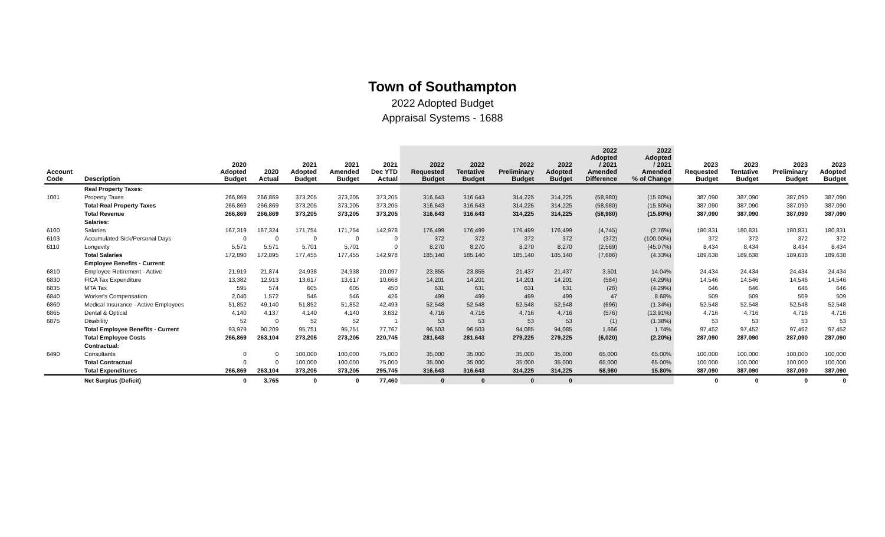Town of Southampton
2022 Adopted Budget
Appraisal Systems - 1688
| Account Code | Description | 2020 Adopted Budget | 2020 Actual | 2021 Adopted Budget | 2021 Amended Budget | 2021 Dec YTD Actual | 2022 Requested Budget | 2022 Tentative Budget | 2022 Preliminary Budget | 2022 Adopted Budget | 2022 Adopted / 2021 Amended Difference | 2022 Adopted / 2021 Amended % of Change | 2023 Requested Budget | 2023 Tentative Budget | 2023 Preliminary Budget | 2023 Adopted Budget |
| --- | --- | --- | --- | --- | --- | --- | --- | --- | --- | --- | --- | --- | --- | --- | --- | --- |
| | Real Property Taxes: | | | | | | | | | | | | | | | |
| 1001 | Property Taxes | 266,869 | 266,869 | 373,205 | 373,205 | 373,205 | 316,643 | 316,643 | 314,225 | 314,225 | (58,980) | (15.80%) | 387,090 | 387,090 | 387,090 | 387,090 |
| | Total Real Property Taxes | 266,869 | 266,869 | 373,205 | 373,205 | 373,205 | 316,643 | 316,643 | 314,225 | 314,225 | (58,980) | (15.80%) | 387,090 | 387,090 | 387,090 | 387,090 |
| | Total Revenue | 266,869 | 266,869 | 373,205 | 373,205 | 373,205 | 316,643 | 316,643 | 314,225 | 314,225 | (58,980) | (15.80%) | 387,090 | 387,090 | 387,090 | 387,090 |
| | Salaries: | | | | | | | | | | | | | | | |
| 6100 | Salaries | 167,319 | 167,324 | 171,754 | 171,754 | 142,978 | 176,499 | 176,499 | 176,499 | 176,499 | (4,745) | (2.76%) | 180,831 | 180,831 | 180,831 | 180,831 |
| 6103 | Accumulated Sick/Personal Days | 0 | 0 | 0 | 0 | 0 | 372 | 372 | 372 | 372 | (372) | (100.00%) | 372 | 372 | 372 | 372 |
| 6110 | Longevity | 5,571 | 5,571 | 5,701 | 5,701 | 0 | 8,270 | 8,270 | 8,270 | 8,270 | (2,569) | (45.07%) | 8,434 | 8,434 | 8,434 | 8,434 |
| | Total Salaries | 172,890 | 172,895 | 177,455 | 177,455 | 142,978 | 185,140 | 185,140 | 185,140 | 185,140 | (7,686) | (4.33%) | 189,638 | 189,638 | 189,638 | 189,638 |
| | Employee Benefits - Current: | | | | | | | | | | | | | | | |
| 6810 | Employee Retirement - Active | 21,919 | 21,874 | 24,938 | 24,938 | 20,097 | 23,855 | 23,855 | 21,437 | 21,437 | 3,501 | 14.04% | 24,434 | 24,434 | 24,434 | 24,434 |
| 6830 | FICA Tax Expenditure | 13,382 | 12,913 | 13,617 | 13,617 | 10,668 | 14,201 | 14,201 | 14,201 | 14,201 | (584) | (4.29%) | 14,546 | 14,546 | 14,546 | 14,546 |
| 6835 | MTA Tax | 595 | 574 | 605 | 605 | 450 | 631 | 631 | 631 | 631 | (26) | (4.29%) | 646 | 646 | 646 | 646 |
| 6840 | Worker's Compensation | 2,040 | 1,572 | 546 | 546 | 426 | 499 | 499 | 499 | 499 | 47 | 8.68% | 509 | 509 | 509 | 509 |
| 6860 | Medical Insurance - Active Employees | 51,852 | 49,140 | 51,852 | 51,852 | 42,493 | 52,548 | 52,548 | 52,548 | 52,548 | (696) | (1.34%) | 52,548 | 52,548 | 52,548 | 52,548 |
| 6865 | Dental & Optical | 4,140 | 4,137 | 4,140 | 4,140 | 3,632 | 4,716 | 4,716 | 4,716 | 4,716 | (576) | (13.91%) | 4,716 | 4,716 | 4,716 | 4,716 |
| 6875 | Disability | 52 | 0 | 52 | 52 | 1 | 53 | 53 | 53 | 53 | (1) | (1.38%) | 53 | 53 | 53 | 53 |
| | Total Employee Benefits - Current | 93,979 | 90,209 | 95,751 | 95,751 | 77,767 | 96,503 | 96,503 | 94,085 | 94,085 | 1,666 | 1.74% | 97,452 | 97,452 | 97,452 | 97,452 |
| | Total Employee Costs | 266,869 | 263,104 | 273,205 | 273,205 | 220,745 | 281,643 | 281,643 | 279,225 | 279,225 | (6,020) | (2.20%) | 287,090 | 287,090 | 287,090 | 287,090 |
| | Contractual: | | | | | | | | | | | | | | | |
| 6490 | Consultants | 0 | 0 | 100,000 | 100,000 | 75,000 | 35,000 | 35,000 | 35,000 | 35,000 | 65,000 | 65.00% | 100,000 | 100,000 | 100,000 | 100,000 |
| | Total Contractual | 0 | 0 | 100,000 | 100,000 | 75,000 | 35,000 | 35,000 | 35,000 | 35,000 | 65,000 | 65.00% | 100,000 | 100,000 | 100,000 | 100,000 |
| | Total Expenditures | 266,869 | 263,104 | 373,205 | 373,205 | 295,745 | 316,643 | 316,643 | 314,225 | 314,225 | 58,980 | 15.80% | 387,090 | 387,090 | 387,090 | 387,090 |
| | Net Surplus (Deficit) | 0 | 3,765 | 0 | 0 | 77,460 | 0 | 0 | 0 | 0 | | | 0 | 0 | 0 | 0 |